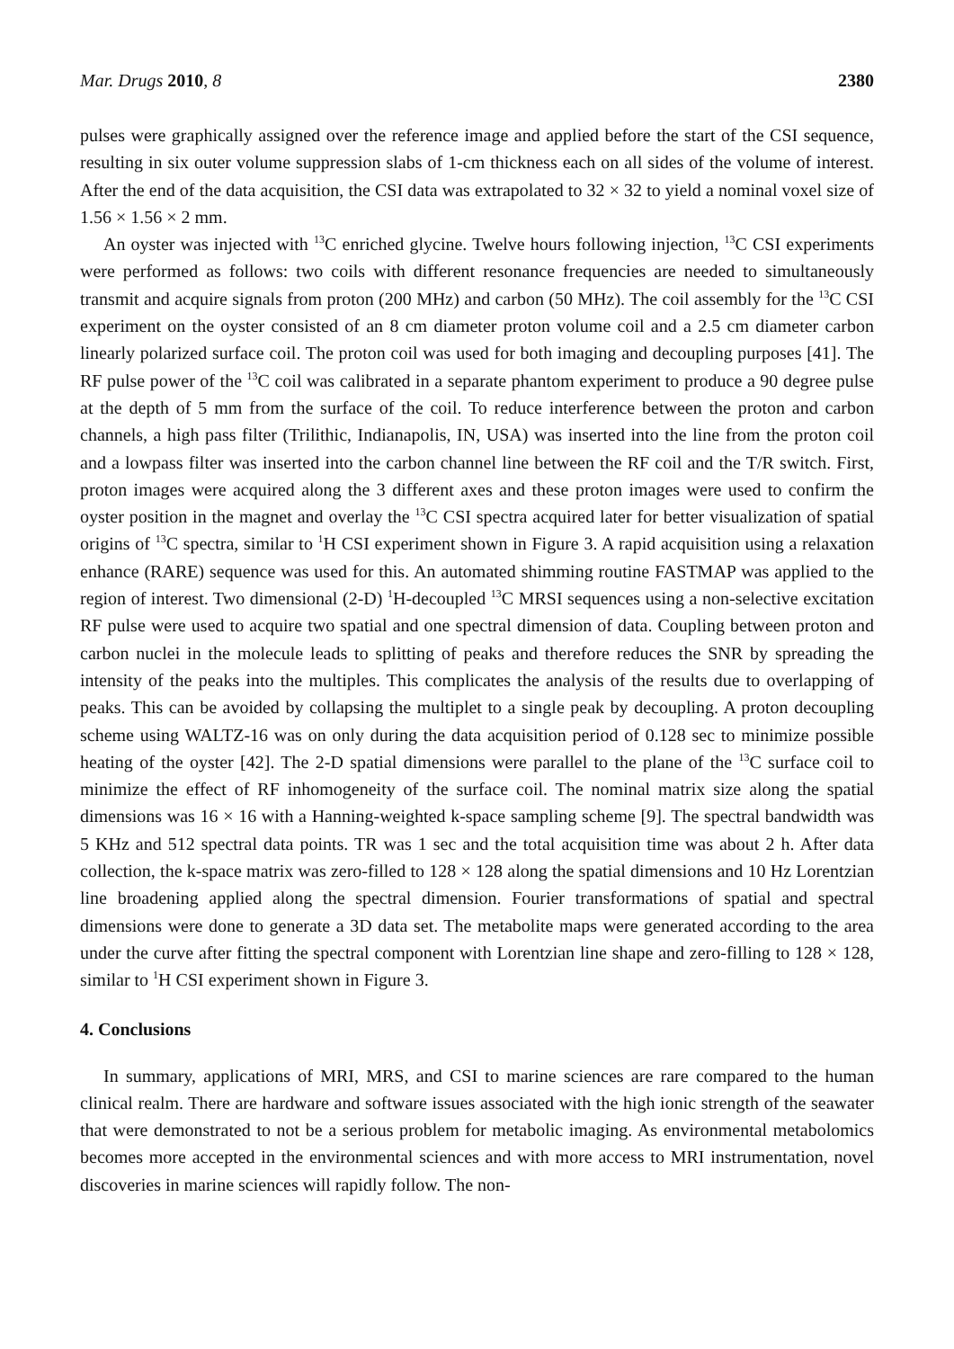Mar. Drugs 2010, 8 2380
pulses were graphically assigned over the reference image and applied before the start of the CSI sequence, resulting in six outer volume suppression slabs of 1-cm thickness each on all sides of the volume of interest. After the end of the data acquisition, the CSI data was extrapolated to 32 × 32 to yield a nominal voxel size of 1.56 × 1.56 × 2 mm.
An oyster was injected with <sup>13</sup>C enriched glycine. Twelve hours following injection, <sup>13</sup>C CSI experiments were performed as follows: two coils with different resonance frequencies are needed to simultaneously transmit and acquire signals from proton (200 MHz) and carbon (50 MHz). The coil assembly for the <sup>13</sup>C CSI experiment on the oyster consisted of an 8 cm diameter proton volume coil and a 2.5 cm diameter carbon linearly polarized surface coil. The proton coil was used for both imaging and decoupling purposes [41]. The RF pulse power of the <sup>13</sup>C coil was calibrated in a separate phantom experiment to produce a 90 degree pulse at the depth of 5 mm from the surface of the coil. To reduce interference between the proton and carbon channels, a high pass filter (Trilithic, Indianapolis, IN, USA) was inserted into the line from the proton coil and a lowpass filter was inserted into the carbon channel line between the RF coil and the T/R switch. First, proton images were acquired along the 3 different axes and these proton images were used to confirm the oyster position in the magnet and overlay the <sup>13</sup>C CSI spectra acquired later for better visualization of spatial origins of <sup>13</sup>C spectra, similar to <sup>1</sup>H CSI experiment shown in Figure 3. A rapid acquisition using a relaxation enhance (RARE) sequence was used for this. An automated shimming routine FASTMAP was applied to the region of interest. Two dimensional (2-D) <sup>1</sup>H-decoupled <sup>13</sup>C MRSI sequences using a non-selective excitation RF pulse were used to acquire two spatial and one spectral dimension of data. Coupling between proton and carbon nuclei in the molecule leads to splitting of peaks and therefore reduces the SNR by spreading the intensity of the peaks into the multiples. This complicates the analysis of the results due to overlapping of peaks. This can be avoided by collapsing the multiplet to a single peak by decoupling. A proton decoupling scheme using WALTZ-16 was on only during the data acquisition period of 0.128 sec to minimize possible heating of the oyster [42]. The 2-D spatial dimensions were parallel to the plane of the <sup>13</sup>C surface coil to minimize the effect of RF inhomogeneity of the surface coil. The nominal matrix size along the spatial dimensions was 16 × 16 with a Hanning-weighted k-space sampling scheme [9]. The spectral bandwidth was 5 KHz and 512 spectral data points. TR was 1 sec and the total acquisition time was about 2 h. After data collection, the k-space matrix was zero-filled to 128 × 128 along the spatial dimensions and 10 Hz Lorentzian line broadening applied along the spectral dimension. Fourier transformations of spatial and spectral dimensions were done to generate a 3D data set. The metabolite maps were generated according to the area under the curve after fitting the spectral component with Lorentzian line shape and zero-filling to 128 × 128, similar to <sup>1</sup>H CSI experiment shown in Figure 3.
4. Conclusions
In summary, applications of MRI, MRS, and CSI to marine sciences are rare compared to the human clinical realm. There are hardware and software issues associated with the high ionic strength of the seawater that were demonstrated to not be a serious problem for metabolic imaging. As environmental metabolomics becomes more accepted in the environmental sciences and with more access to MRI instrumentation, novel discoveries in marine sciences will rapidly follow. The non-